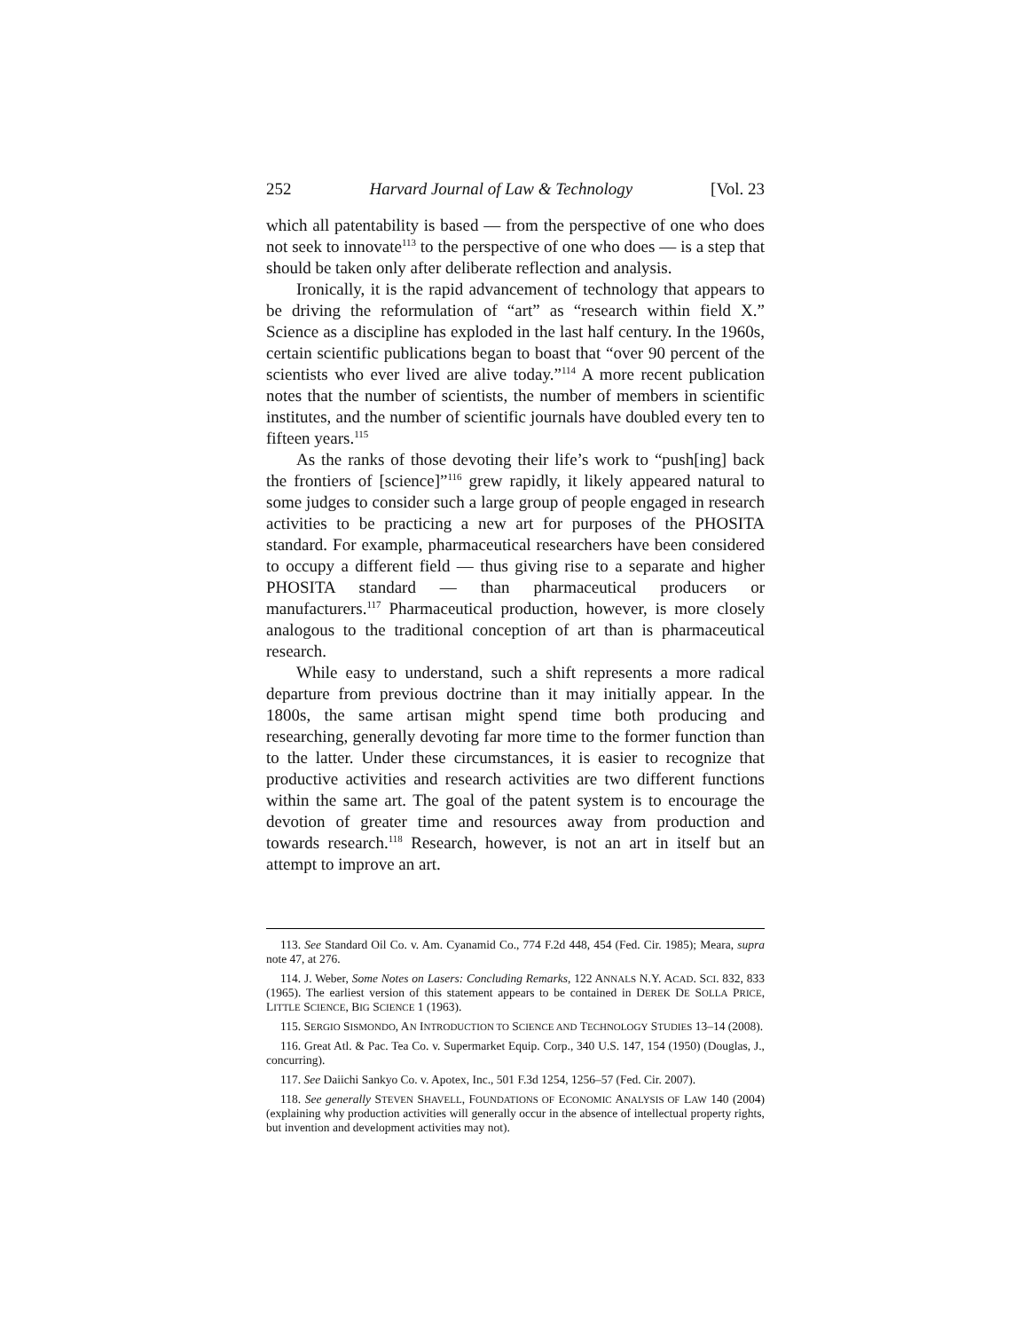252 Harvard Journal of Law & Technology [Vol. 23
which all patentability is based — from the perspective of one who does not seek to innovate<sup>113</sup> to the perspective of one who does — is a step that should be taken only after deliberate reflection and analysis.
Ironically, it is the rapid advancement of technology that appears to be driving the reformulation of “art” as “research within field X.” Science as a discipline has exploded in the last half century. In the 1960s, certain scientific publications began to boast that “over 90 percent of the scientists who ever lived are alive today.”<sup>114</sup> A more recent publication notes that the number of scientists, the number of members in scientific institutes, and the number of scientific journals have doubled every ten to fifteen years.<sup>115</sup>
As the ranks of those devoting their life’s work to “push[ing] back the frontiers of [science]”<sup>116</sup> grew rapidly, it likely appeared natural to some judges to consider such a large group of people engaged in research activities to be practicing a new art for purposes of the PHOSITA standard. For example, pharmaceutical researchers have been considered to occupy a different field — thus giving rise to a separate and higher PHOSITA standard — than pharmaceutical producers or manufacturers.<sup>117</sup> Pharmaceutical production, however, is more closely analogous to the traditional conception of art than is pharmaceutical research.
While easy to understand, such a shift represents a more radical departure from previous doctrine than it may initially appear. In the 1800s, the same artisan might spend time both producing and researching, generally devoting far more time to the former function than to the latter. Under these circumstances, it is easier to recognize that productive activities and research activities are two different functions within the same art. The goal of the patent system is to encourage the devotion of greater time and resources away from production and towards research.<sup>118</sup> Research, however, is not an art in itself but an attempt to improve an art.
113. See Standard Oil Co. v. Am. Cyanamid Co., 774 F.2d 448, 454 (Fed. Cir. 1985); Meara, supra note 47, at 276.
114. J. Weber, Some Notes on Lasers: Concluding Remarks, 122 ANNALS N.Y. ACAD. SCI. 832, 833 (1965). The earliest version of this statement appears to be contained in DEREK DE SOLLA PRICE, LITTLE SCIENCE, BIG SCIENCE 1 (1963).
115. SERGIO SISMONDO, AN INTRODUCTION TO SCIENCE AND TECHNOLOGY STUDIES 13–14 (2008).
116. Great Atl. & Pac. Tea Co. v. Supermarket Equip. Corp., 340 U.S. 147, 154 (1950) (Douglas, J., concurring).
117. See Daiichi Sankyo Co. v. Apotex, Inc., 501 F.3d 1254, 1256–57 (Fed. Cir. 2007).
118. See generally STEVEN SHAVELL, FOUNDATIONS OF ECONOMIC ANALYSIS OF LAW 140 (2004) (explaining why production activities will generally occur in the absence of intellectual property rights, but invention and development activities may not).